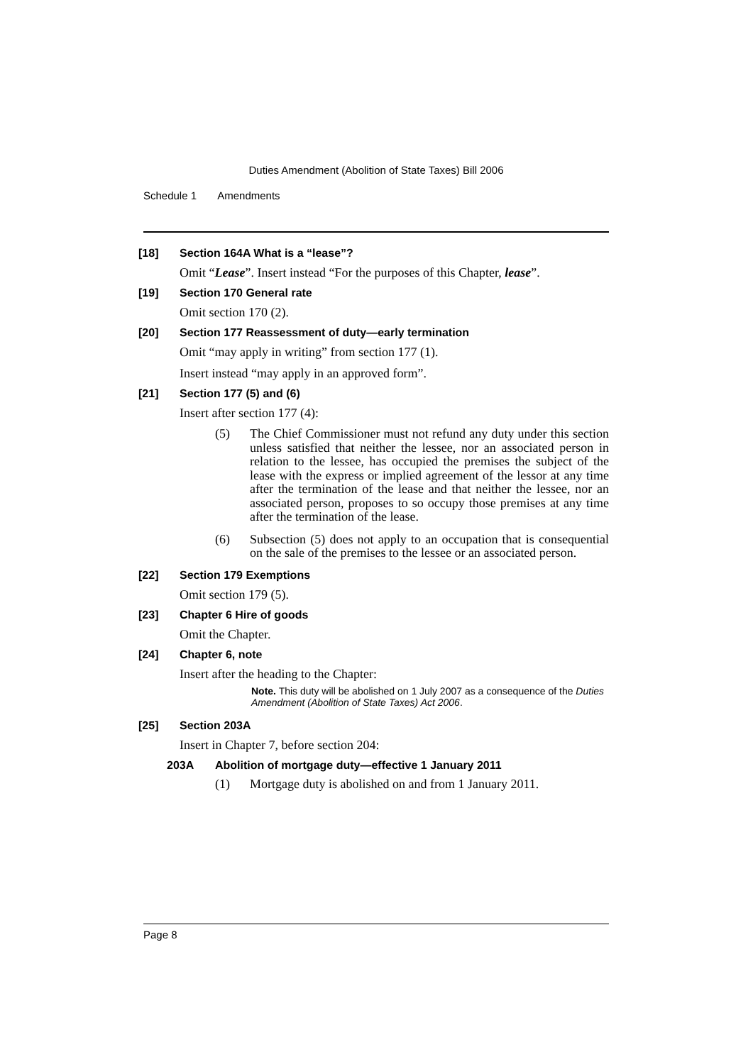Duties Amendment (Abolition of State Taxes) Bill 2006
Schedule 1 Amendments
[18] Section 164A What is a “lease”?
Omit “Lease”. Insert instead “For the purposes of this Chapter, lease”.
[19] Section 170 General rate
Omit section 170 (2).
[20] Section 177 Reassessment of duty—early termination
Omit “may apply in writing” from section 177 (1).
Insert instead “may apply in an approved form”.
[21] Section 177 (5) and (6)
Insert after section 177 (4):
(5) The Chief Commissioner must not refund any duty under this section unless satisfied that neither the lessee, nor an associated person in relation to the lessee, has occupied the premises the subject of the lease with the express or implied agreement of the lessor at any time after the termination of the lease and that neither the lessee, nor an associated person, proposes to so occupy those premises at any time after the termination of the lease.
(6) Subsection (5) does not apply to an occupation that is consequential on the sale of the premises to the lessee or an associated person.
[22] Section 179 Exemptions
Omit section 179 (5).
[23] Chapter 6 Hire of goods
Omit the Chapter.
[24] Chapter 6, note
Insert after the heading to the Chapter:
Note. This duty will be abolished on 1 July 2007 as a consequence of the Duties Amendment (Abolition of State Taxes) Act 2006.
[25] Section 203A
Insert in Chapter 7, before section 204:
203A Abolition of mortgage duty—effective 1 January 2011
(1) Mortgage duty is abolished on and from 1 January 2011.
Page 8